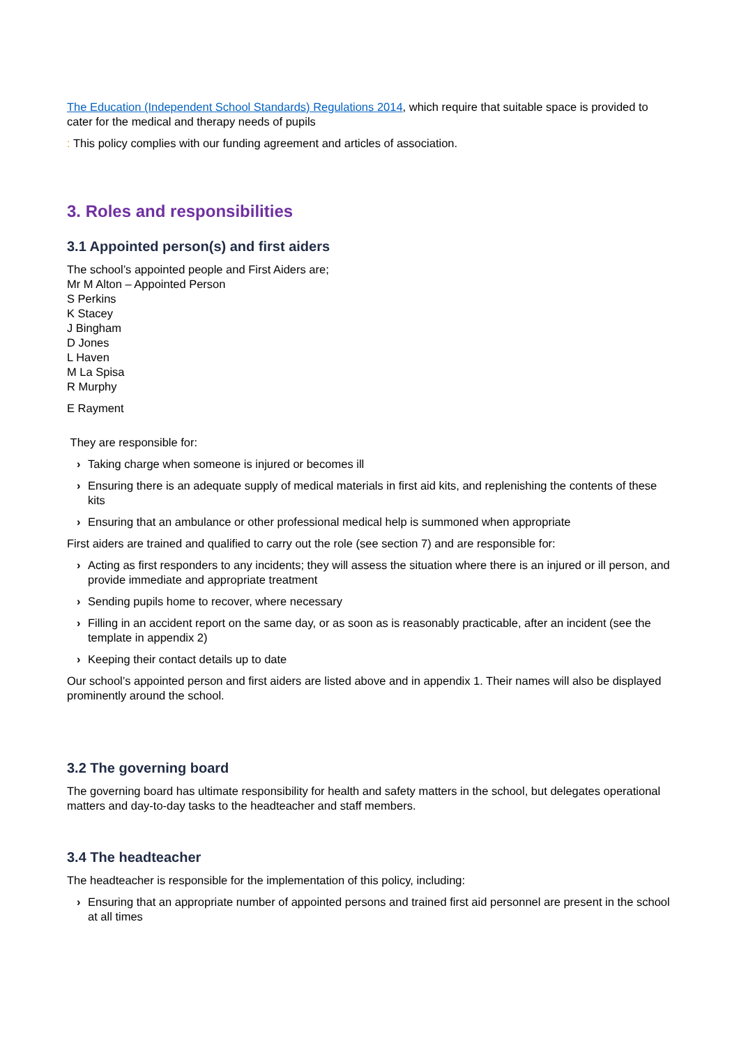The Education (Independent School Standards) Regulations 2014, which require that suitable space is provided to cater for the medical and therapy needs of pupils
: This policy complies with our funding agreement and articles of association.
3. Roles and responsibilities
3.1 Appointed person(s) and first aiders
The school’s appointed people and First Aiders are;
Mr M Alton – Appointed Person
S Perkins
K Stacey
J Bingham
D Jones
L Haven
M La Spisa
R Murphy
E Rayment
They are responsible for:
› Taking charge when someone is injured or becomes ill
› Ensuring there is an adequate supply of medical materials in first aid kits, and replenishing the contents of these kits
› Ensuring that an ambulance or other professional medical help is summoned when appropriate
First aiders are trained and qualified to carry out the role (see section 7) and are responsible for:
› Acting as first responders to any incidents; they will assess the situation where there is an injured or ill person, and provide immediate and appropriate treatment
› Sending pupils home to recover, where necessary
› Filling in an accident report on the same day, or as soon as is reasonably practicable, after an incident (see the template in appendix 2)
› Keeping their contact details up to date
Our school’s appointed person and first aiders are listed above and in appendix 1. Their names will also be displayed prominently around the school.
3.2 The governing board
The governing board has ultimate responsibility for health and safety matters in the school, but delegates operational matters and day-to-day tasks to the headteacher and staff members.
3.4 The headteacher
The headteacher is responsible for the implementation of this policy, including:
› Ensuring that an appropriate number of appointed persons and trained first aid personnel are present in the school at all times